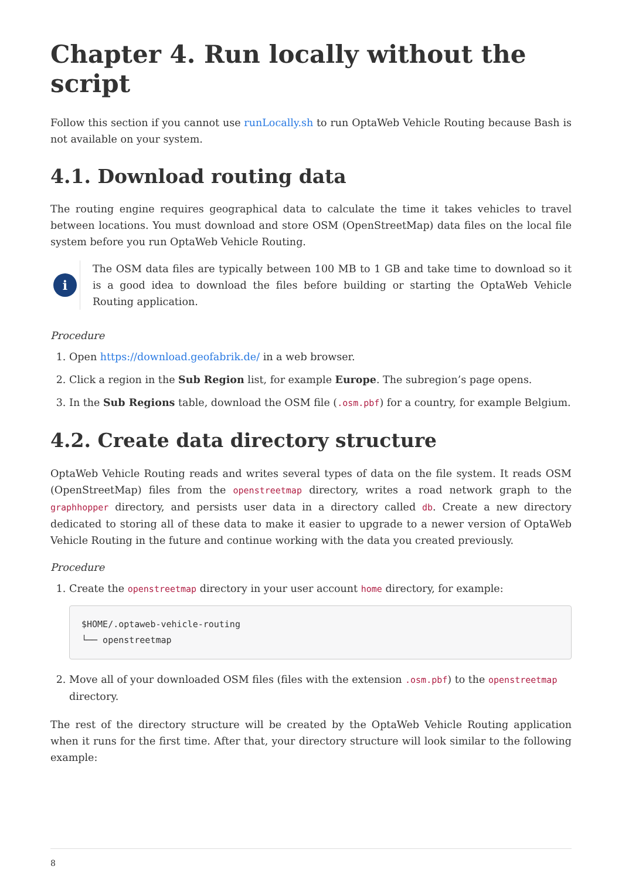Chapter 4. Run locally without the script
Follow this section if you cannot use runLocally.sh to run OptaWeb Vehicle Routing because Bash is not available on your system.
4.1. Download routing data
The routing engine requires geographical data to calculate the time it takes vehicles to travel between locations. You must download and store OSM (OpenStreetMap) data files on the local file system before you run OptaWeb Vehicle Routing.
i
The OSM data files are typically between 100 MB to 1 GB and take time to download so it is a good idea to download the files before building or starting the OptaWeb Vehicle Routing application.
Procedure
1. Open https://download.geofabrik.de/ in a web browser.
2. Click a region in the Sub Region list, for example Europe. The subregion’s page opens.
3. In the Sub Regions table, download the OSM file (.osm.pbf) for a country, for example Belgium.
4.2. Create data directory structure
OptaWeb Vehicle Routing reads and writes several types of data on the file system. It reads OSM (OpenStreetMap) files from the openstreetmap directory, writes a road network graph to the graphhopper directory, and persists user data in a directory called db. Create a new directory dedicated to storing all of these data to make it easier to upgrade to a newer version of OptaWeb Vehicle Routing in the future and continue working with the data you created previously.
Procedure
1. Create the openstreetmap directory in your user account home directory, for example:
$HOME/.optaweb-vehicle-routing
└── openstreetmap
2. Move all of your downloaded OSM files (files with the extension .osm.pbf) to the openstreetmap directory.
The rest of the directory structure will be created by the OptaWeb Vehicle Routing application when it runs for the first time. After that, your directory structure will look similar to the following example:
8